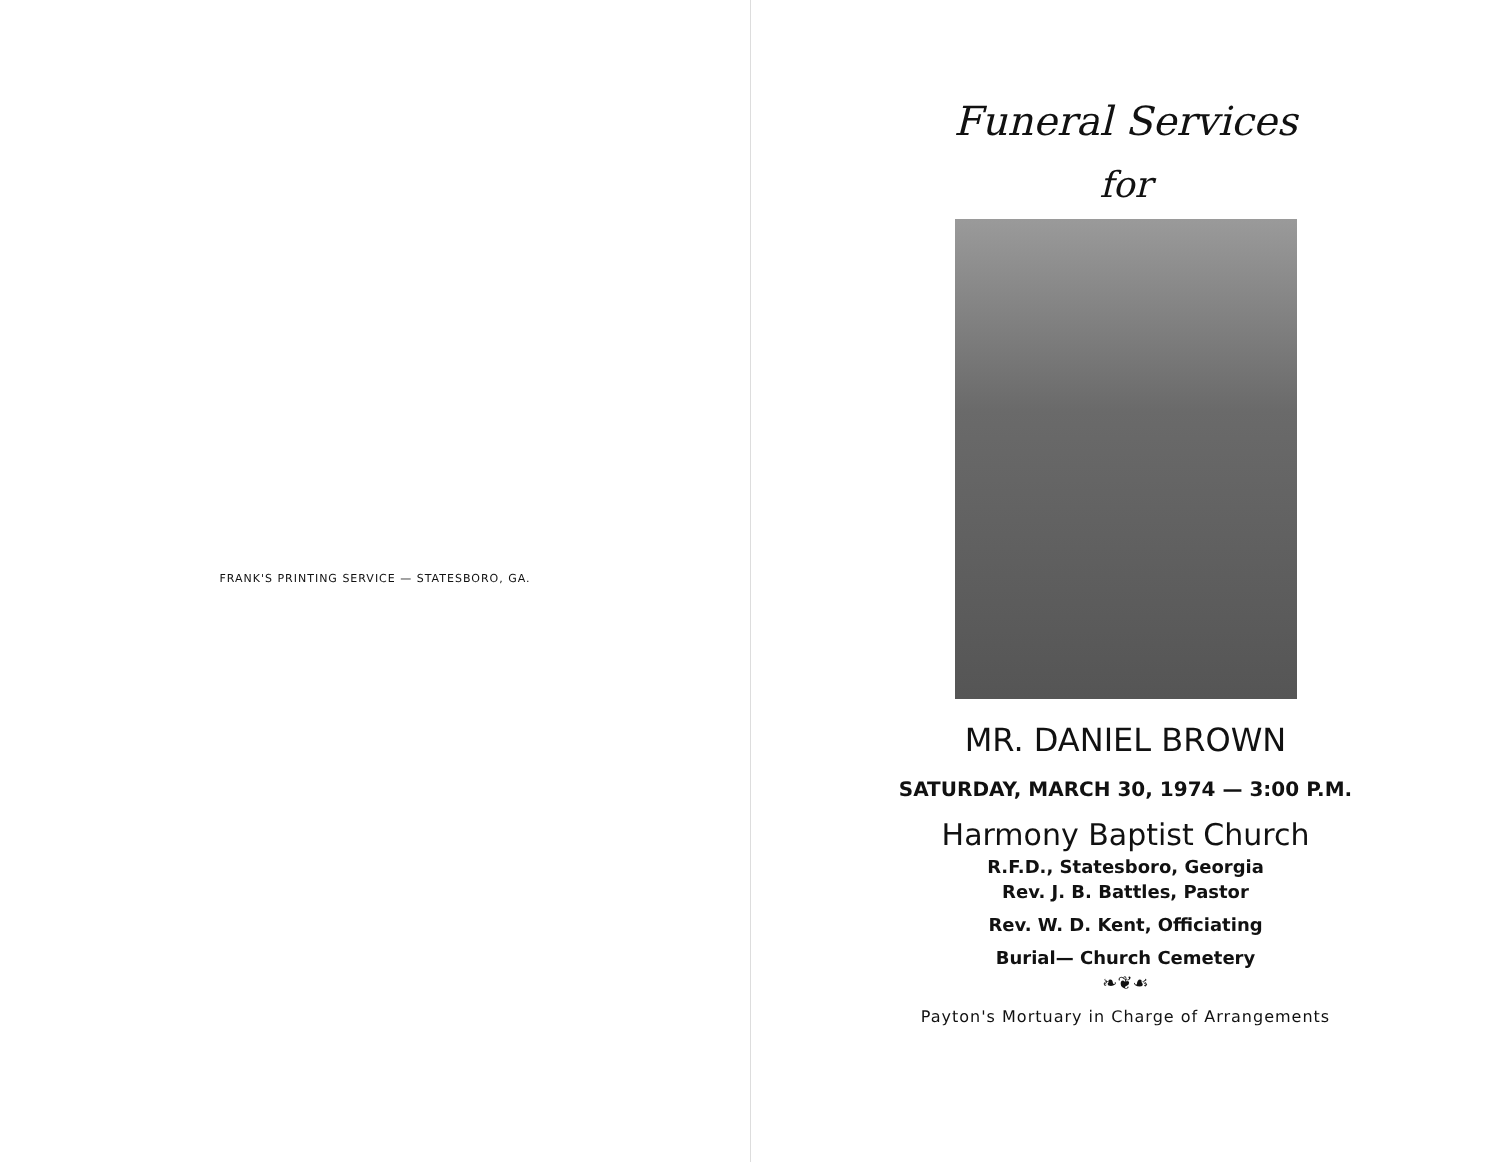FRANK'S PRINTING SERVICE — STATESBORO, GA.
Funeral Services
for
MR. DANIEL BROWN
SATURDAY, MARCH 30, 1974 — 3:00 P.M.
Harmony Baptist Church
R.F.D., Statesboro, Georgia
Rev. J. B. Battles, Pastor
Rev. W. D. Kent, Officiating
Burial— Church Cemetery
❧❦☙
Payton's Mortuary in Charge of Arrangements